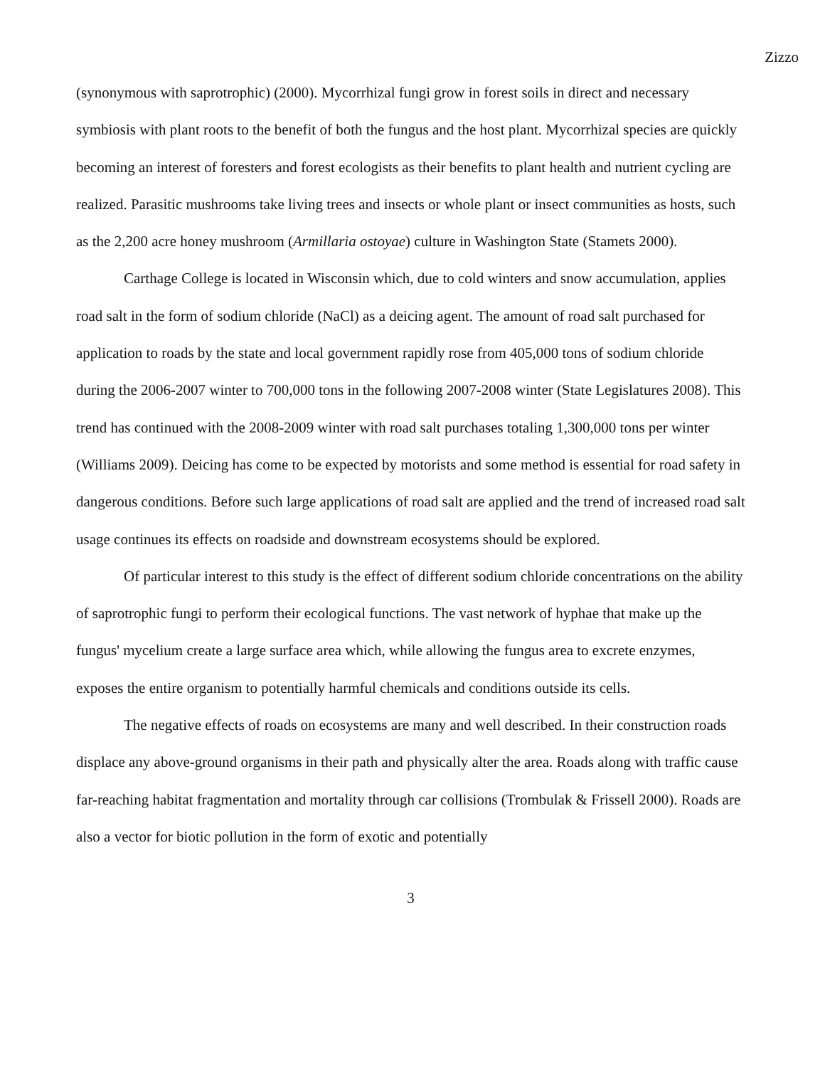Zizzo
(synonymous with saprotrophic) (2000). Mycorrhizal fungi grow in forest soils in direct and necessary symbiosis with plant roots to the benefit of both the fungus and the host plant. Mycorrhizal species are quickly becoming an interest of foresters and forest ecologists as their benefits to plant health and nutrient cycling are realized. Parasitic mushrooms take living trees and insects or whole plant or insect communities as hosts, such as the 2,200 acre honey mushroom (Armillaria ostoyae) culture in Washington State (Stamets 2000).
Carthage College is located in Wisconsin which, due to cold winters and snow accumulation, applies road salt in the form of sodium chloride (NaCl) as a deicing agent. The amount of road salt purchased for application to roads by the state and local government rapidly rose from 405,000 tons of sodium chloride during the 2006-2007 winter to 700,000 tons in the following 2007-2008 winter (State Legislatures 2008). This trend has continued with the 2008-2009 winter with road salt purchases totaling 1,300,000 tons per winter (Williams 2009). Deicing has come to be expected by motorists and some method is essential for road safety in dangerous conditions. Before such large applications of road salt are applied and the trend of increased road salt usage continues its effects on roadside and downstream ecosystems should be explored.
Of particular interest to this study is the effect of different sodium chloride concentrations on the ability of saprotrophic fungi to perform their ecological functions. The vast network of hyphae that make up the fungus' mycelium create a large surface area which, while allowing the fungus area to excrete enzymes, exposes the entire organism to potentially harmful chemicals and conditions outside its cells.
The negative effects of roads on ecosystems are many and well described. In their construction roads displace any above-ground organisms in their path and physically alter the area. Roads along with traffic cause far-reaching habitat fragmentation and mortality through car collisions (Trombulak & Frissell 2000). Roads are also a vector for biotic pollution in the form of exotic and potentially
3